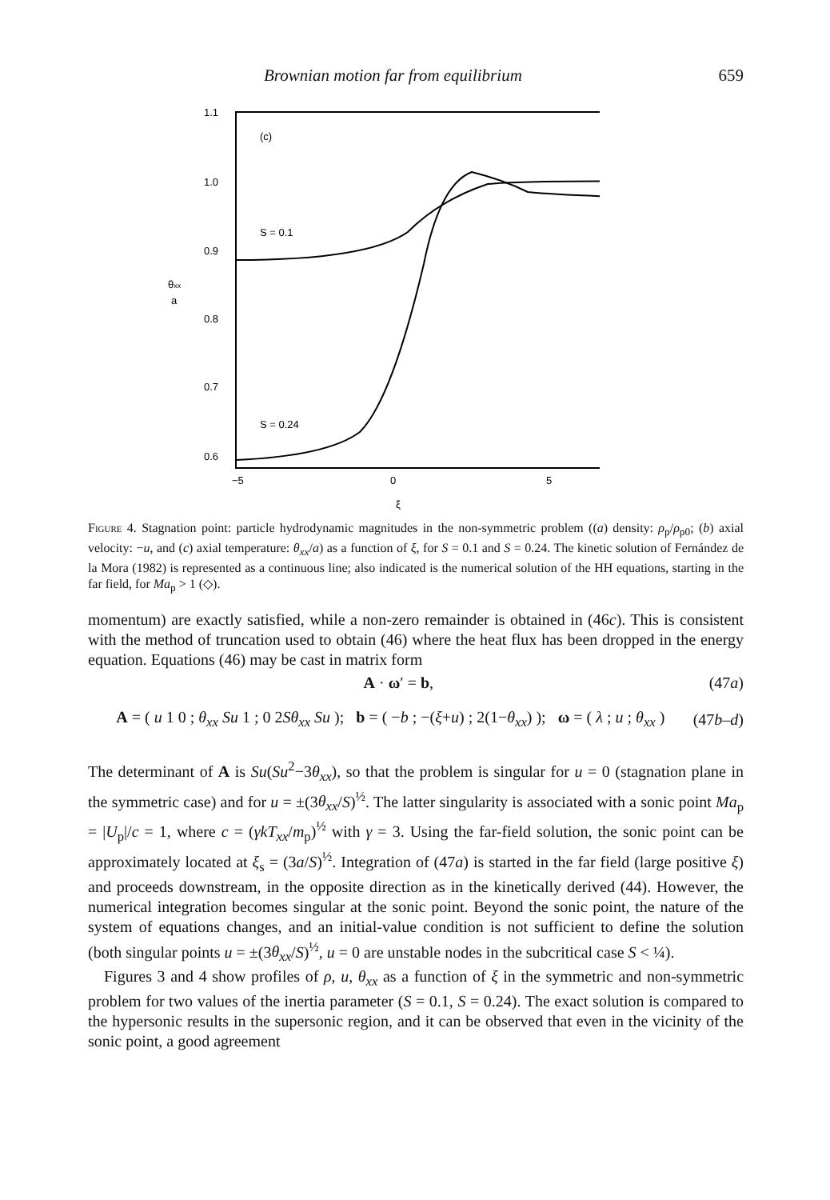Brownian motion far from equilibrium 659
1.1
1.0
0.9
0.8
0.7
0.6
θxx
a
−5
0
5
ξ
(c)
S = 0.1
S = 0.24
Figure 4. Stagnation point: particle hydrodynamic magnitudes in the non-symmetric problem ((a) density: ρ<sub>p</sub>/ρ<sub>p0</sub>; (b) axial velocity: −u, and (c) axial temperature: θ<sub>xx</sub>/a) as a function of ξ, for S = 0.1 and S = 0.24. The kinetic solution of Fernández de la Mora (1982) is represented as a continuous line; also indicated is the numerical solution of the HH equations, starting in the far field, for Ma<sub>p</sub> > 1 (◇).
momentum) are exactly satisfied, while a non-zero remainder is obtained in (46c). This is consistent with the method of truncation used to obtain (46) where the heat flux has been dropped in the energy equation. Equations (46) may be cast in matrix form
A · ω′ = b, (47a)
A = ( u 1 0 ; θ<sub>xx</sub> Su 1 ; 0 2Sθ<sub>xx</sub> Su ); b = ( −b ; −(ξ+u) ; 2(1−θ<sub>xx</sub>) ); ω = ( λ ; u ; θ<sub>xx</sub> ) (47b–d)
The determinant of A is Su(Su<sup>2</sup>−3θ<sub>xx</sub>), so that the problem is singular for u = 0 (stagnation plane in the symmetric case) and for u = ±(3θ<sub>xx</sub>/S)<sup>½</sup>. The latter singularity is associated with a sonic point Ma<sub>p</sub> = |U<sub>p</sub>|/c = 1, where c = (γkT<sub>xx</sub>/m<sub>p</sub>)<sup>½</sup> with γ = 3. Using the far-field solution, the sonic point can be approximately located at ξ<sub>s</sub> = (3a/S)<sup>½</sup>. Integration of (47a) is started in the far field (large positive ξ) and proceeds downstream, in the opposite direction as in the kinetically derived (44). However, the numerical integration becomes singular at the sonic point. Beyond the sonic point, the nature of the system of equations changes, and an initial-value condition is not sufficient to define the solution (both singular points u = ±(3θ<sub>xx</sub>/S)<sup>½</sup>, u = 0 are unstable nodes in the subcritical case S < ¼).
Figures 3 and 4 show profiles of ρ, u, θ<sub>xx</sub> as a function of ξ in the symmetric and non-symmetric problem for two values of the inertia parameter (S = 0.1, S = 0.24). The exact solution is compared to the hypersonic results in the supersonic region, and it can be observed that even in the vicinity of the sonic point, a good agreement